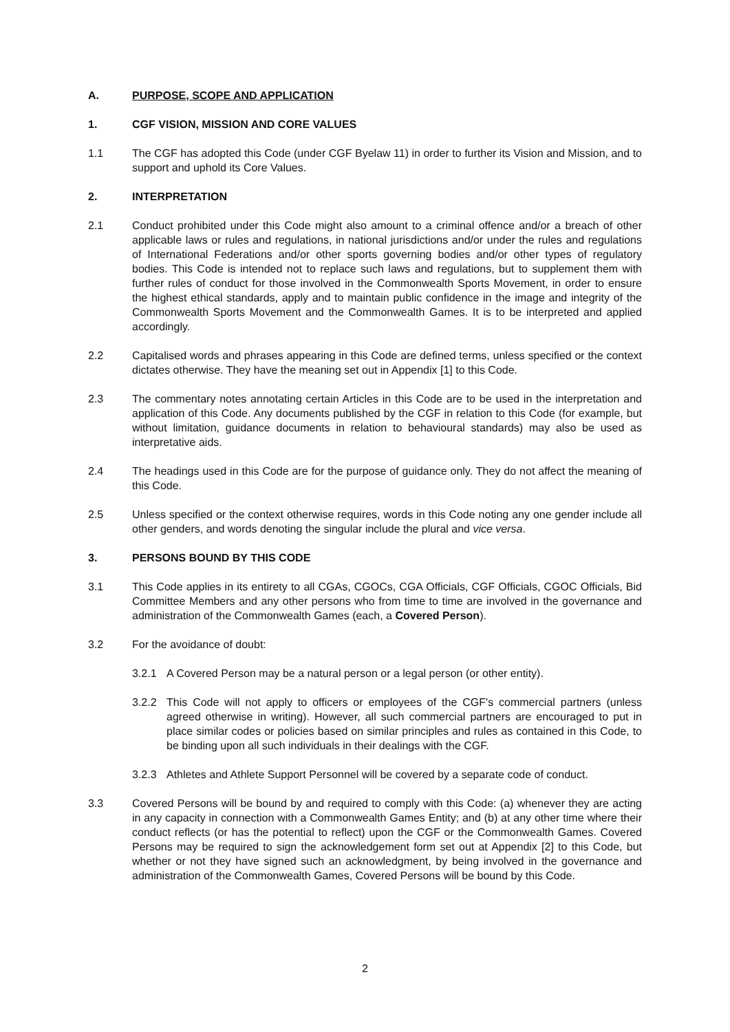A. PURPOSE, SCOPE AND APPLICATION
1. CGF VISION, MISSION AND CORE VALUES
1.1 The CGF has adopted this Code (under CGF Byelaw 11) in order to further its Vision and Mission, and to support and uphold its Core Values.
2. INTERPRETATION
2.1 Conduct prohibited under this Code might also amount to a criminal offence and/or a breach of other applicable laws or rules and regulations, in national jurisdictions and/or under the rules and regulations of International Federations and/or other sports governing bodies and/or other types of regulatory bodies. This Code is intended not to replace such laws and regulations, but to supplement them with further rules of conduct for those involved in the Commonwealth Sports Movement, in order to ensure the highest ethical standards, apply and to maintain public confidence in the image and integrity of the Commonwealth Sports Movement and the Commonwealth Games. It is to be interpreted and applied accordingly.
2.2 Capitalised words and phrases appearing in this Code are defined terms, unless specified or the context dictates otherwise. They have the meaning set out in Appendix [1] to this Code.
2.3 The commentary notes annotating certain Articles in this Code are to be used in the interpretation and application of this Code. Any documents published by the CGF in relation to this Code (for example, but without limitation, guidance documents in relation to behavioural standards) may also be used as interpretative aids.
2.4 The headings used in this Code are for the purpose of guidance only. They do not affect the meaning of this Code.
2.5 Unless specified or the context otherwise requires, words in this Code noting any one gender include all other genders, and words denoting the singular include the plural and vice versa.
3. PERSONS BOUND BY THIS CODE
3.1 This Code applies in its entirety to all CGAs, CGOCs, CGA Officials, CGF Officials, CGOC Officials, Bid Committee Members and any other persons who from time to time are involved in the governance and administration of the Commonwealth Games (each, a Covered Person).
3.2 For the avoidance of doubt:
3.2.1 A Covered Person may be a natural person or a legal person (or other entity).
3.2.2 This Code will not apply to officers or employees of the CGF's commercial partners (unless agreed otherwise in writing). However, all such commercial partners are encouraged to put in place similar codes or policies based on similar principles and rules as contained in this Code, to be binding upon all such individuals in their dealings with the CGF.
3.2.3 Athletes and Athlete Support Personnel will be covered by a separate code of conduct.
3.3 Covered Persons will be bound by and required to comply with this Code: (a) whenever they are acting in any capacity in connection with a Commonwealth Games Entity; and (b) at any other time where their conduct reflects (or has the potential to reflect) upon the CGF or the Commonwealth Games. Covered Persons may be required to sign the acknowledgement form set out at Appendix [2] to this Code, but whether or not they have signed such an acknowledgment, by being involved in the governance and administration of the Commonwealth Games, Covered Persons will be bound by this Code.
2